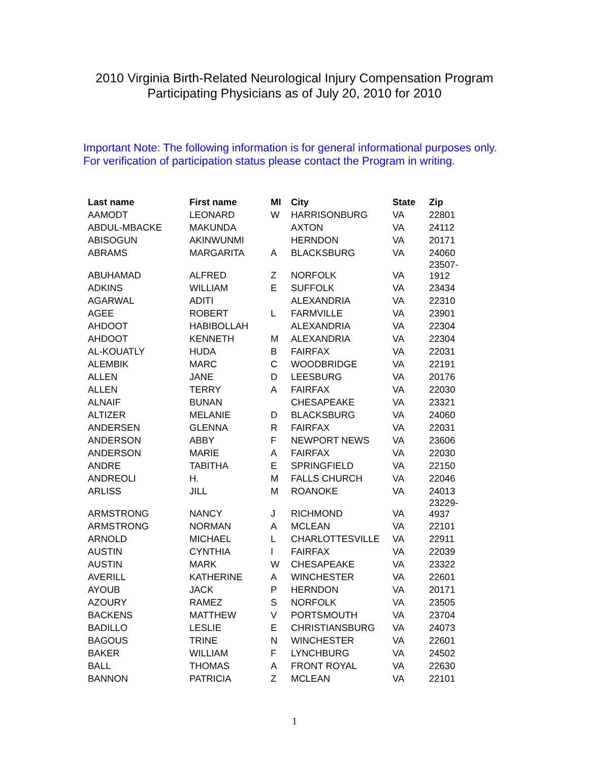2010 Virginia Birth-Related Neurological Injury Compensation Program
Participating Physicians as of July 20, 2010 for 2010
Important Note: The following information is for general informational purposes only. For verification of participation status please contact the Program in writing.
| Last name | First name | MI | City | State | Zip |
| --- | --- | --- | --- | --- | --- |
| AAMODT | LEONARD | W | HARRISONBURG | VA | 22801 |
| ABDUL-MBACKE | MAKUNDA | | AXTON | VA | 24112 |
| ABISOGUN | AKINWUNMI | | HERNDON | VA | 20171 |
| ABRAMS | MARGARITA | A | BLACKSBURG | VA | 24060 |
| ABUHAMAD | ALFRED | Z | NORFOLK | VA | 23507- 1912 |
| ADKINS | WILLIAM | E | SUFFOLK | VA | 23434 |
| AGARWAL | ADITI | | ALEXANDRIA | VA | 22310 |
| AGEE | ROBERT | L | FARMVILLE | VA | 23901 |
| AHDOOT | HABIBOLLAH | | ALEXANDRIA | VA | 22304 |
| AHDOOT | KENNETH | M | ALEXANDRIA | VA | 22304 |
| AL-KOUATLY | HUDA | B | FAIRFAX | VA | 22031 |
| ALEMBIK | MARC | C | WOODBRIDGE | VA | 22191 |
| ALLEN | JANE | D | LEESBURG | VA | 20176 |
| ALLEN | TERRY | A | FAIRFAX | VA | 22030 |
| ALNAIF | BUNAN | | CHESAPEAKE | VA | 23321 |
| ALTIZER | MELANIE | D | BLACKSBURG | VA | 24060 |
| ANDERSEN | GLENNA | R | FAIRFAX | VA | 22031 |
| ANDERSON | ABBY | F | NEWPORT NEWS | VA | 23606 |
| ANDERSON | MARIE | A | FAIRFAX | VA | 22030 |
| ANDRE | TABITHA | E | SPRINGFIELD | VA | 22150 |
| ANDREOLI | H. | M | FALLS CHURCH | VA | 22046 |
| ARLISS | JILL | M | ROANOKE | VA | 24013 |
| ARMSTRONG | NANCY | J | RICHMOND | VA | 23229- 4937 |
| ARMSTRONG | NORMAN | A | MCLEAN | VA | 22101 |
| ARNOLD | MICHAEL | L | CHARLOTTESVILLE | VA | 22911 |
| AUSTIN | CYNTHIA | I | FAIRFAX | VA | 22039 |
| AUSTIN | MARK | W | CHESAPEAKE | VA | 23322 |
| AVERILL | KATHERINE | A | WINCHESTER | VA | 22601 |
| AYOUB | JACK | P | HERNDON | VA | 20171 |
| AZOURY | RAMEZ | S | NORFOLK | VA | 23505 |
| BACKENS | MATTHEW | V | PORTSMOUTH | VA | 23704 |
| BADILLO | LESLIE | E | CHRISTIANSBURG | VA | 24073 |
| BAGOUS | TRINE | N | WINCHESTER | VA | 22601 |
| BAKER | WILLIAM | F | LYNCHBURG | VA | 24502 |
| BALL | THOMAS | A | FRONT ROYAL | VA | 22630 |
| BANNON | PATRICIA | Z | MCLEAN | VA | 22101 |
1